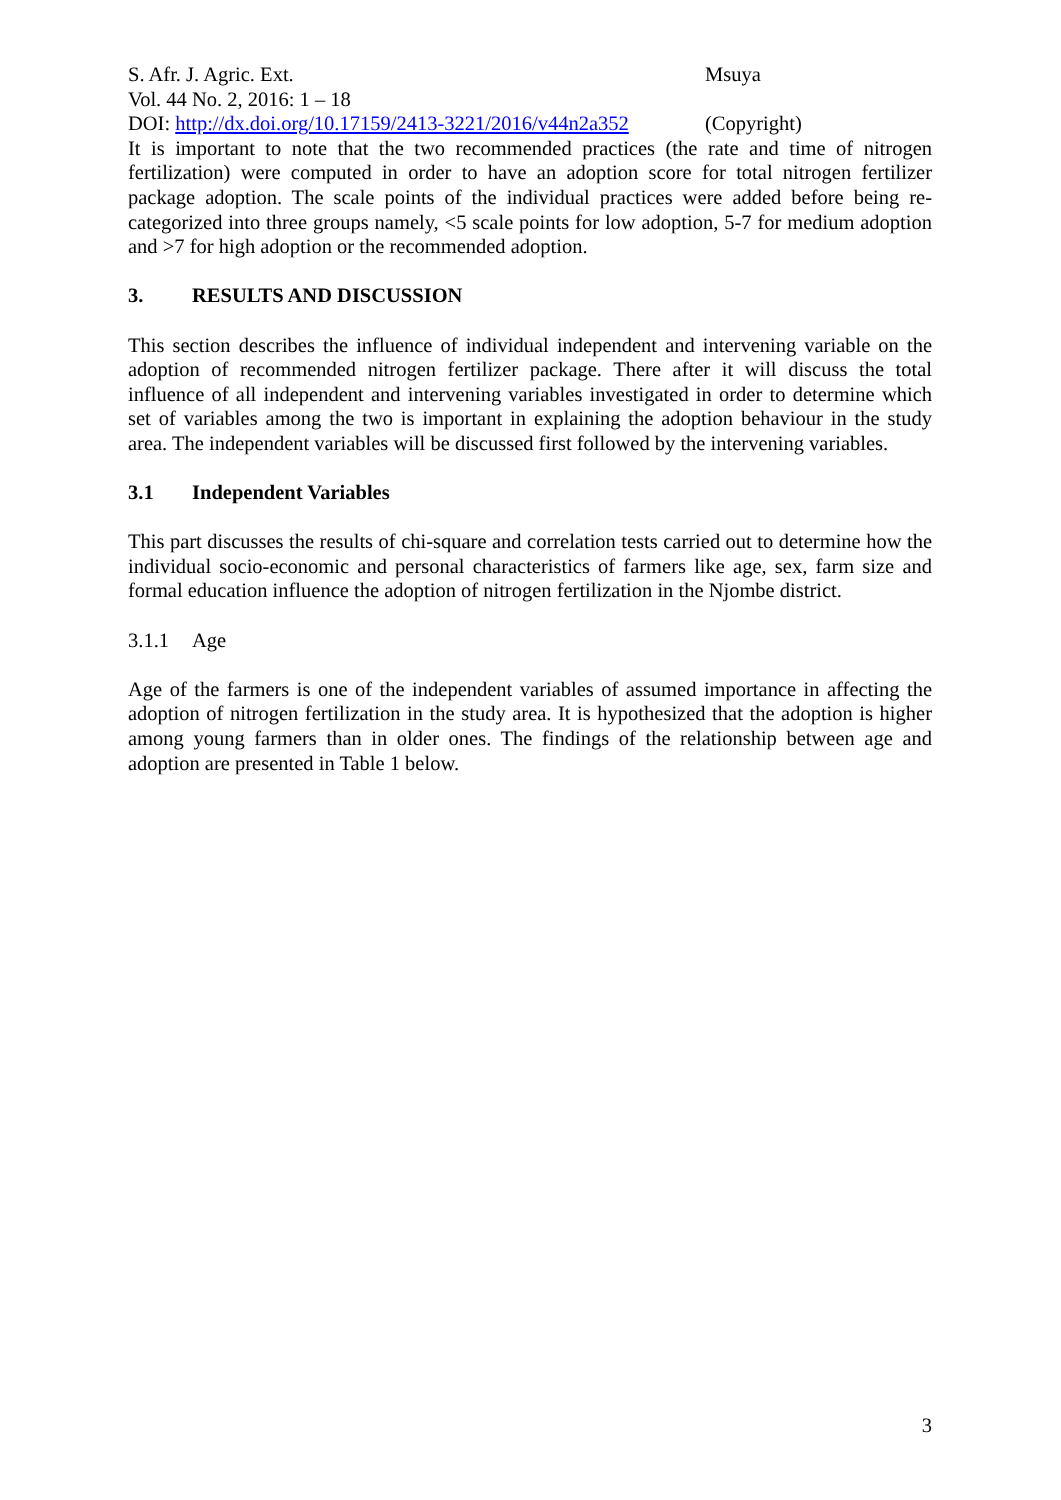S. Afr. J. Agric. Ext. Msuya
Vol. 44 No. 2, 2016: 1 – 18
DOI: http://dx.doi.org/10.17159/2413-3221/2016/v44n2a352
(Copyright)
It is important to note that the two recommended practices (the rate and time of nitrogen fertilization) were computed in order to have an adoption score for total nitrogen fertilizer package adoption. The scale points of the individual practices were added before being re-categorized into three groups namely, <5 scale points for low adoption, 5-7 for medium adoption and >7 for high adoption or the recommended adoption.
3. RESULTS AND DISCUSSION
This section describes the influence of individual independent and intervening variable on the adoption of recommended nitrogen fertilizer package. There after it will discuss the total influence of all independent and intervening variables investigated in order to determine which set of variables among the two is important in explaining the adoption behaviour in the study area. The independent variables will be discussed first followed by the intervening variables.
3.1 Independent Variables
This part discusses the results of chi-square and correlation tests carried out to determine how the individual socio-economic and personal characteristics of farmers like age, sex, farm size and formal education influence the adoption of nitrogen fertilization in the Njombe district.
3.1.1 Age
Age of the farmers is one of the independent variables of assumed importance in affecting the adoption of nitrogen fertilization in the study area. It is hypothesized that the adoption is higher among young farmers than in older ones. The findings of the relationship between age and adoption are presented in Table 1 below.
3